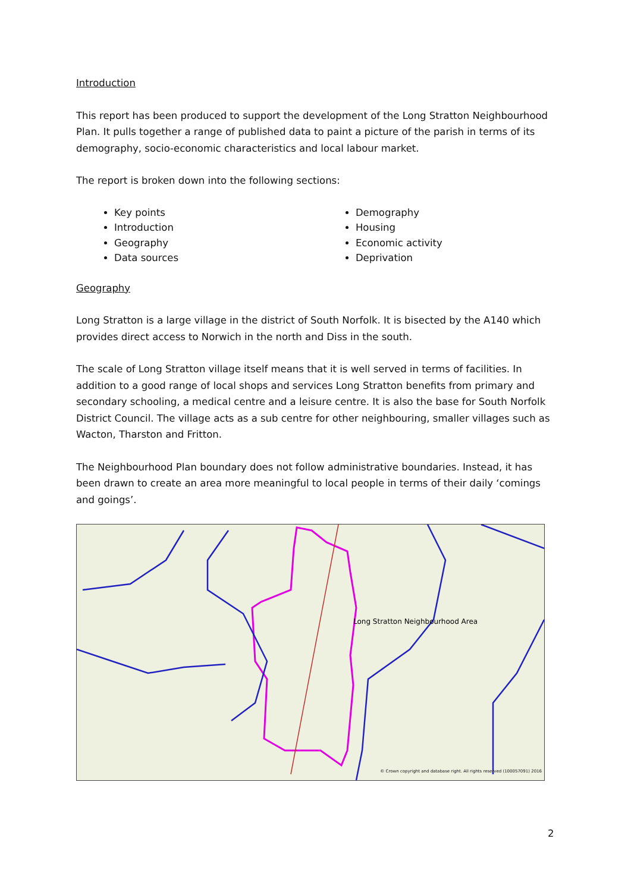Introduction
This report has been produced to support the development of the Long Stratton Neighbourhood Plan. It pulls together a range of published data to paint a picture of the parish in terms of its demography, socio-economic characteristics and local labour market.
The report is broken down into the following sections:
Key points
Introduction
Geography
Data sources
Demography
Housing
Economic activity
Deprivation
Geography
Long Stratton is a large village in the district of South Norfolk. It is bisected by the A140 which provides direct access to Norwich in the north and Diss in the south.
The scale of Long Stratton village itself means that it is well served in terms of facilities. In addition to a good range of local shops and services Long Stratton benefits from primary and secondary schooling, a medical centre and a leisure centre. It is also the base for South Norfolk District Council. The village acts as a sub centre for other neighbouring, smaller villages such as Wacton, Tharston and Fritton.
The Neighbourhood Plan boundary does not follow administrative boundaries. Instead, it has been drawn to create an area more meaningful to local people in terms of their daily ‘comings and goings’.
Long Stratton Neighbourhood Area
© Crown copyright and database right. All rights reserved (100057091) 2016
2